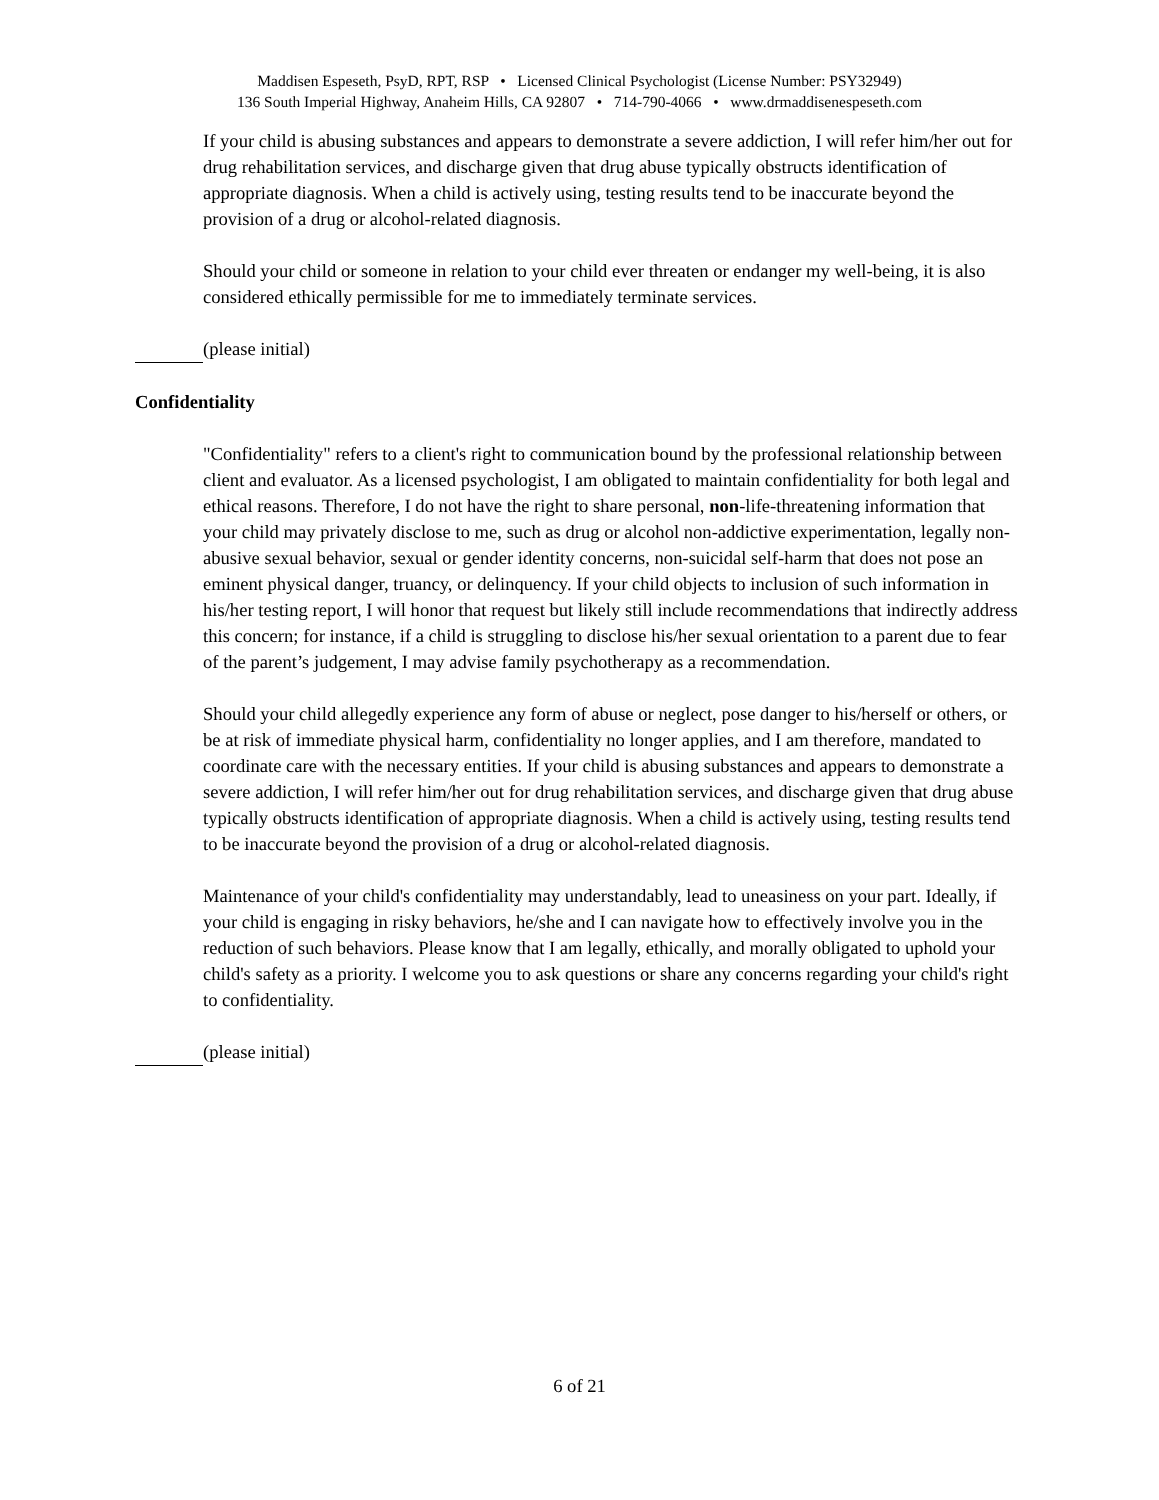Maddisen Espeseth, PsyD, RPT, RSP • Licensed Clinical Psychologist (License Number: PSY32949)
136 South Imperial Highway, Anaheim Hills, CA 92807 • 714-790-4066 • www.drmaddisenespeseth.com
If your child is abusing substances and appears to demonstrate a severe addiction, I will refer him/her out for drug rehabilitation services, and discharge given that drug abuse typically obstructs identification of appropriate diagnosis. When a child is actively using, testing results tend to be inaccurate beyond the provision of a drug or alcohol-related diagnosis.
Should your child or someone in relation to your child ever threaten or endanger my well-being, it is also considered ethically permissible for me to immediately terminate services.
(please initial)
Confidentiality
"Confidentiality" refers to a client's right to communication bound by the professional relationship between client and evaluator. As a licensed psychologist, I am obligated to maintain confidentiality for both legal and ethical reasons. Therefore, I do not have the right to share personal, non-life-threatening information that your child may privately disclose to me, such as drug or alcohol non-addictive experimentation, legally non-abusive sexual behavior, sexual or gender identity concerns, non-suicidal self-harm that does not pose an eminent physical danger, truancy, or delinquency. If your child objects to inclusion of such information in his/her testing report, I will honor that request but likely still include recommendations that indirectly address this concern; for instance, if a child is struggling to disclose his/her sexual orientation to a parent due to fear of the parent’s judgement, I may advise family psychotherapy as a recommendation.
Should your child allegedly experience any form of abuse or neglect, pose danger to his/herself or others, or be at risk of immediate physical harm, confidentiality no longer applies, and I am therefore, mandated to coordinate care with the necessary entities. If your child is abusing substances and appears to demonstrate a severe addiction, I will refer him/her out for drug rehabilitation services, and discharge given that drug abuse typically obstructs identification of appropriate diagnosis. When a child is actively using, testing results tend to be inaccurate beyond the provision of a drug or alcohol-related diagnosis.
Maintenance of your child's confidentiality may understandably, lead to uneasiness on your part. Ideally, if your child is engaging in risky behaviors, he/she and I can navigate how to effectively involve you in the reduction of such behaviors. Please know that I am legally, ethically, and morally obligated to uphold your child's safety as a priority. I welcome you to ask questions or share any concerns regarding your child's right to confidentiality.
(please initial)
6 of 21